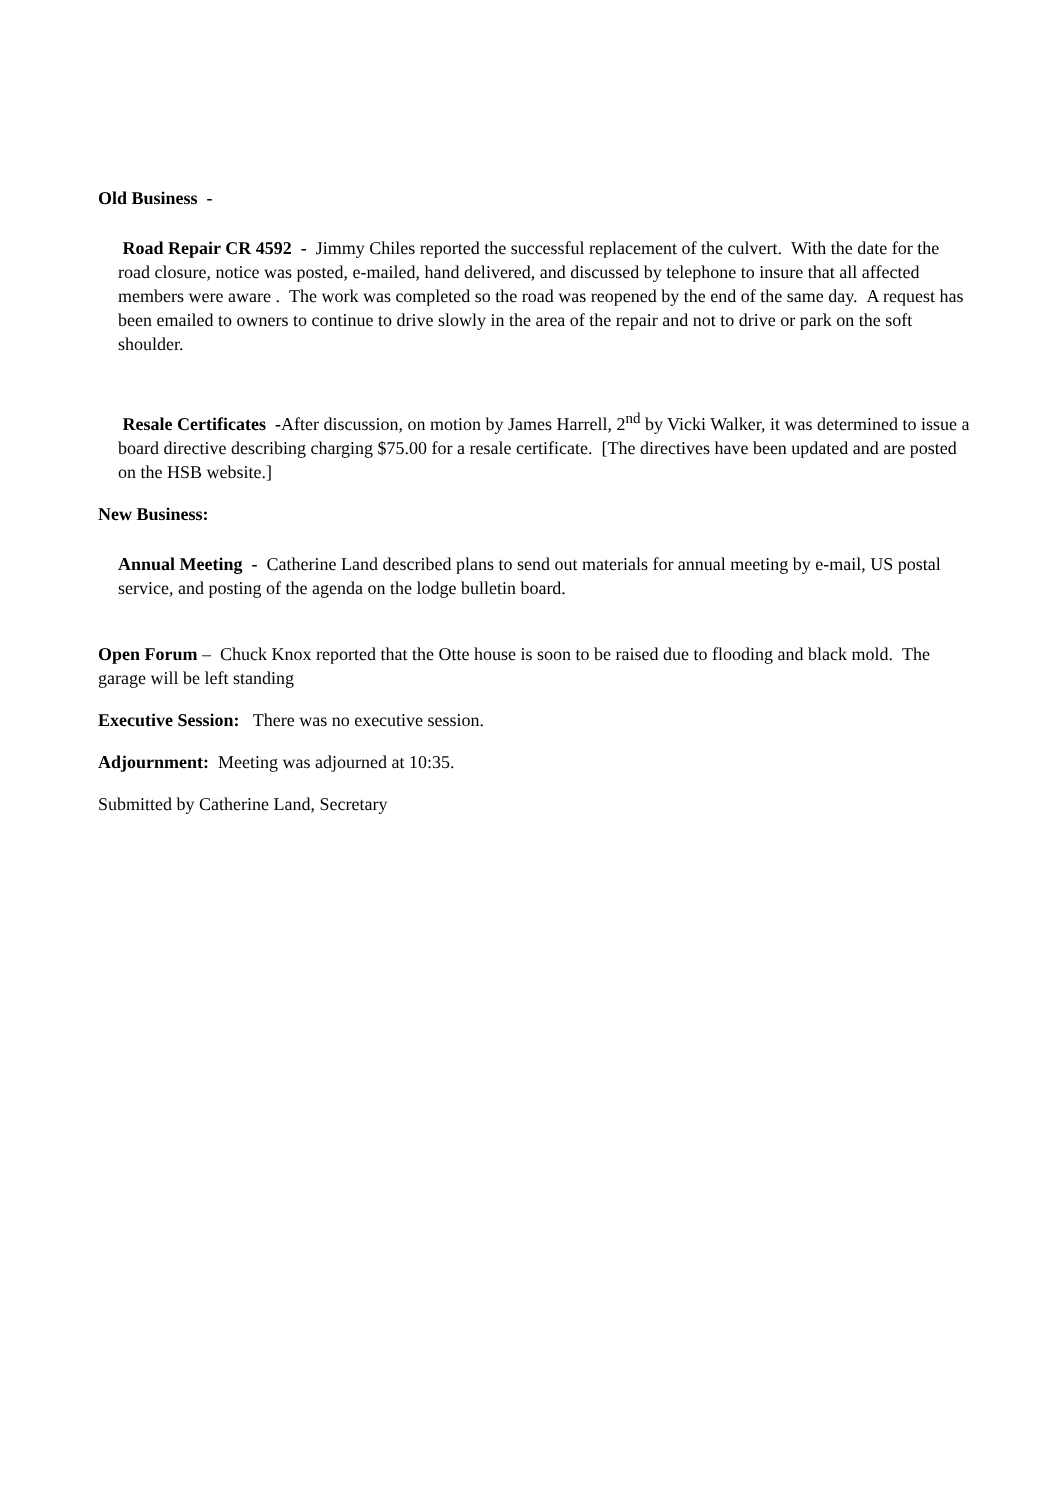Old Business -
Road Repair CR 4592 - Jimmy Chiles reported the successful replacement of the culvert. With the date for the road closure, notice was posted, e-mailed, hand delivered, and discussed by telephone to insure that all affected members were aware . The work was completed so the road was reopened by the end of the same day. A request has been emailed to owners to continue to drive slowly in the area of the repair and not to drive or park on the soft shoulder.
Resale Certificates -After discussion, on motion by James Harrell, 2<sup>nd</sup> by Vicki Walker, it was determined to issue a board directive describing charging $75.00 for a resale certificate. [The directives have been updated and are posted on the HSB website.]
New Business:
Annual Meeting - Catherine Land described plans to send out materials for annual meeting by e-mail, US postal service, and posting of the agenda on the lodge bulletin board.
Open Forum – Chuck Knox reported that the Otte house is soon to be raised due to flooding and black mold. The garage will be left standing
Executive Session: There was no executive session.
Adjournment: Meeting was adjourned at 10:35.
Submitted by Catherine Land, Secretary